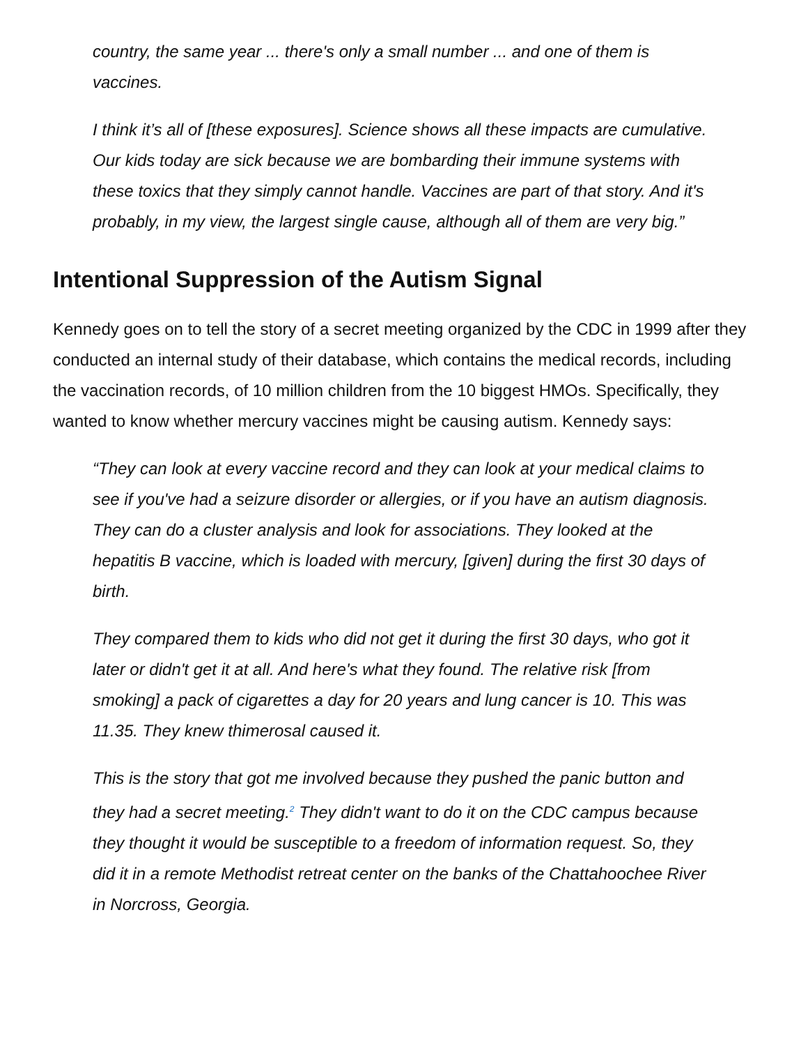country, the same year ... there's only a small number ... and one of them is vaccines.
I think it’s all of [these exposures]. Science shows all these impacts are cumulative. Our kids today are sick because we are bombarding their immune systems with these toxics that they simply cannot handle. Vaccines are part of that story. And it's probably, in my view, the largest single cause, although all of them are very big.”
Intentional Suppression of the Autism Signal
Kennedy goes on to tell the story of a secret meeting organized by the CDC in 1999 after they conducted an internal study of their database, which contains the medical records, including the vaccination records, of 10 million children from the 10 biggest HMOs. Specifically, they wanted to know whether mercury vaccines might be causing autism. Kennedy says:
“They can look at every vaccine record and they can look at your medical claims to see if you've had a seizure disorder or allergies, or if you have an autism diagnosis. They can do a cluster analysis and look for associations. They looked at the hepatitis B vaccine, which is loaded with mercury, [given] during the first 30 days of birth.
They compared them to kids who did not get it during the first 30 days, who got it later or didn't get it at all. And here's what they found. The relative risk [from smoking] a pack of cigarettes a day for 20 years and lung cancer is 10. This was 11.35. They knew thimerosal caused it.
This is the story that got me involved because they pushed the panic button and they had a secret meeting.<sup>2</sup> They didn't want to do it on the CDC campus because they thought it would be susceptible to a freedom of information request. So, they did it in a remote Methodist retreat center on the banks of the Chattahoochee River in Norcross, Georgia.